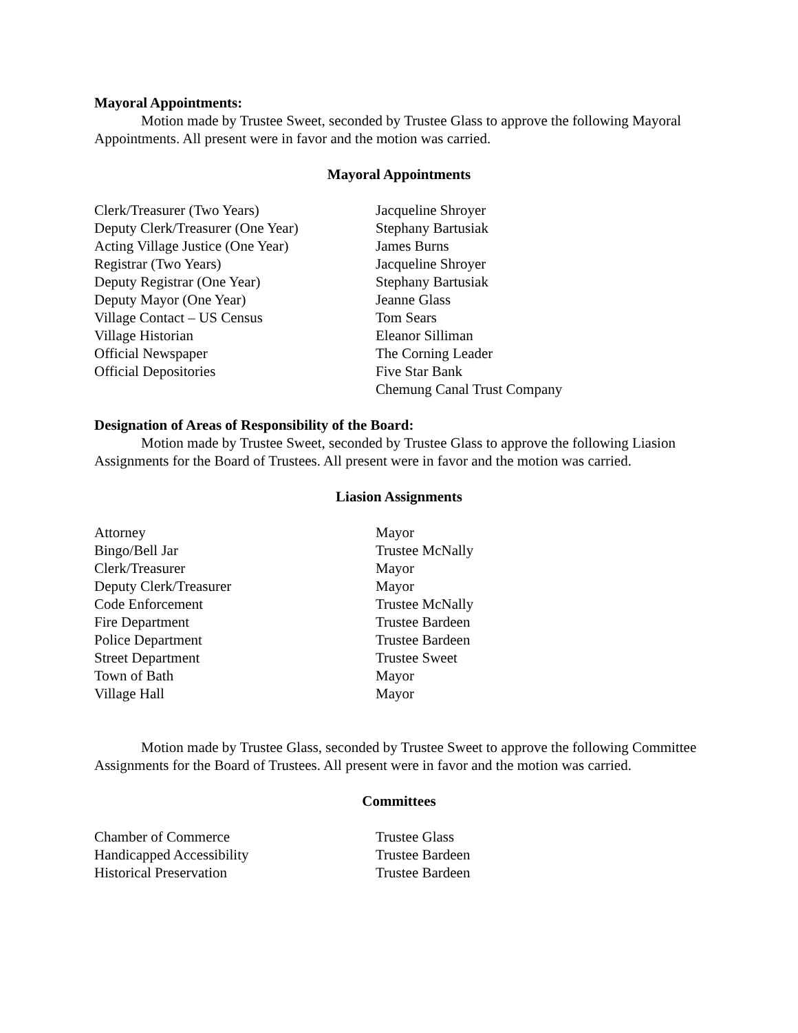Mayoral Appointments:
Motion made by Trustee Sweet, seconded by Trustee Glass to approve the following Mayoral Appointments. All present were in favor and the motion was carried.
Mayoral Appointments
| Clerk/Treasurer (Two Years) | Jacqueline Shroyer |
| Deputy Clerk/Treasurer (One Year) | Stephany Bartusiak |
| Acting Village Justice (One Year) | James Burns |
| Registrar (Two Years) | Jacqueline Shroyer |
| Deputy Registrar (One Year) | Stephany Bartusiak |
| Deputy Mayor (One Year) | Jeanne Glass |
| Village Contact – US Census | Tom Sears |
| Village Historian | Eleanor Silliman |
| Official Newspaper | The Corning Leader |
| Official Depositories | Five Star Bank |
| | Chemung Canal Trust Company |
Designation of Areas of Responsibility of the Board:
Motion made by Trustee Sweet, seconded by Trustee Glass to approve the following Liasion Assignments for the Board of Trustees. All present were in favor and the motion was carried.
Liasion Assignments
| Attorney | Mayor |
| Bingo/Bell Jar | Trustee McNally |
| Clerk/Treasurer | Mayor |
| Deputy Clerk/Treasurer | Mayor |
| Code Enforcement | Trustee McNally |
| Fire Department | Trustee Bardeen |
| Police Department | Trustee Bardeen |
| Street Department | Trustee Sweet |
| Town of Bath | Mayor |
| Village Hall | Mayor |
Motion made by Trustee Glass, seconded by Trustee Sweet to approve the following Committee Assignments for the Board of Trustees. All present were in favor and the motion was carried.
Committees
| Chamber of Commerce | Trustee Glass |
| Handicapped Accessibility | Trustee Bardeen |
| Historical Preservation | Trustee Bardeen |